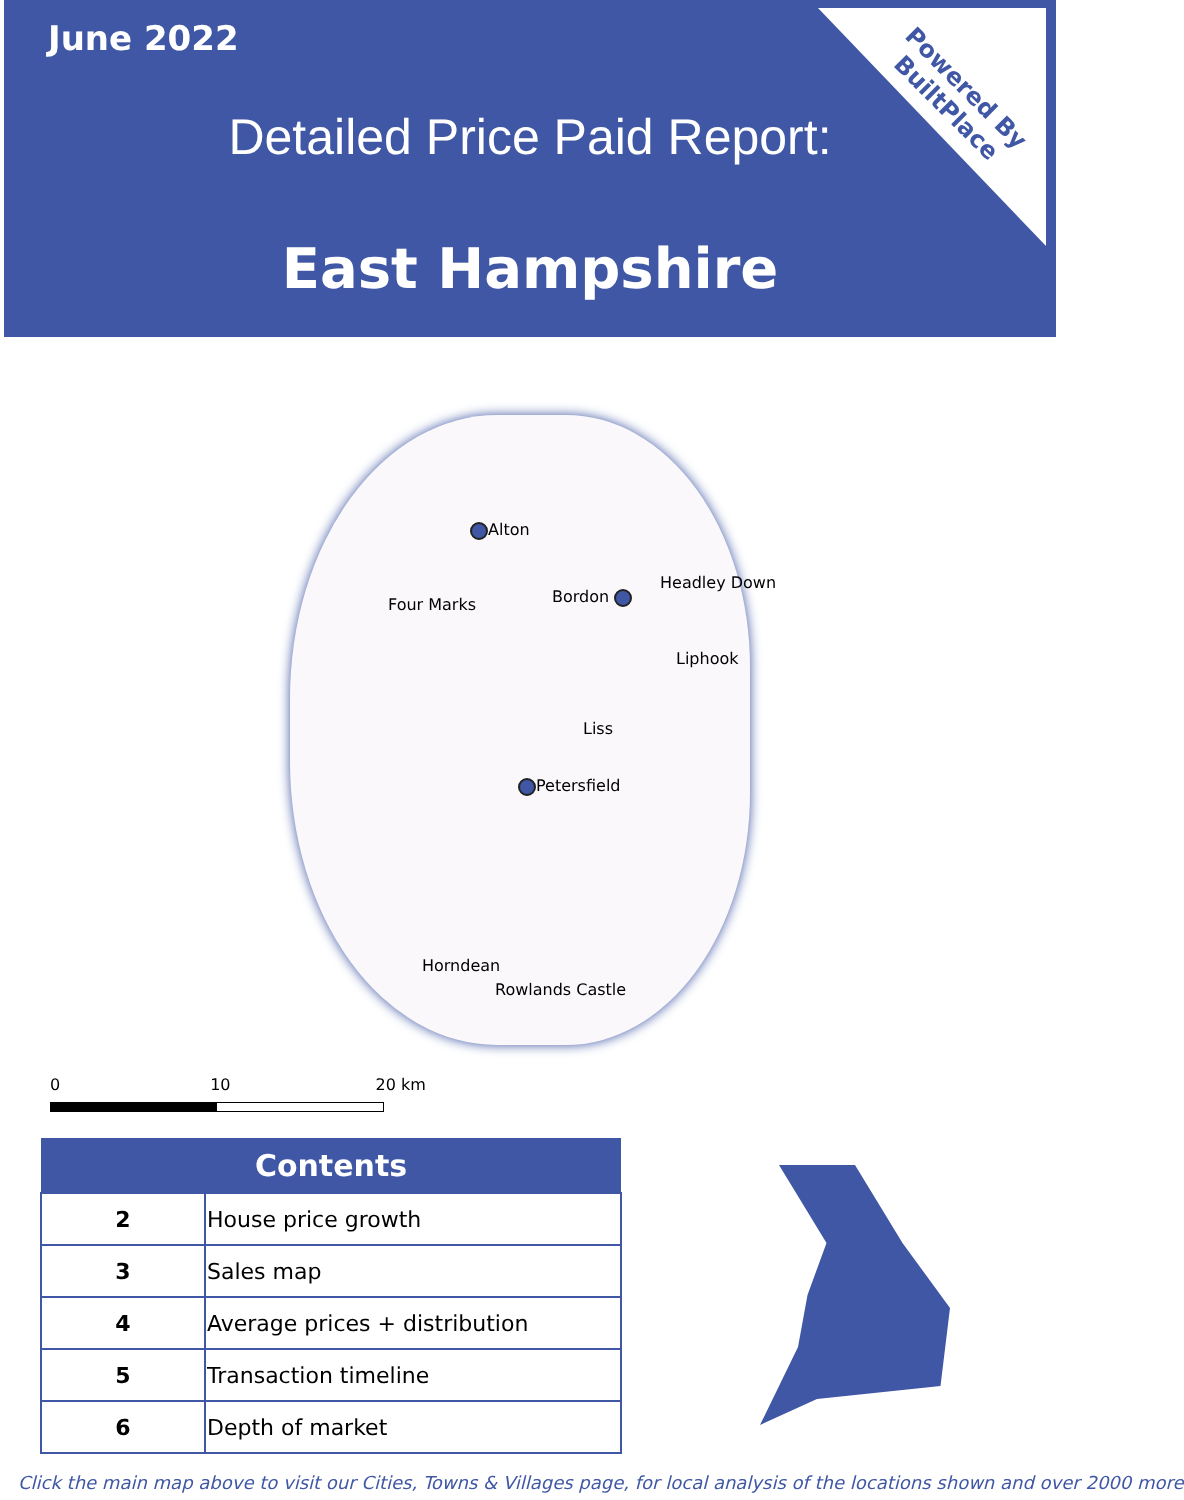June 2022
Detailed Price Paid Report:
East Hampshire
Powered By
BuiltPlace
Alton
Headley Down
Four Marks Bordon
Liphook
Liss
Petersfield
Horndean
Rowlands Castle
0 10 20 km
| Contents | |
| --- | --- |
| 2 | House price growth |
| 3 | Sales map |
| 4 | Average prices + distribution |
| 5 | Transaction timeline |
| 6 | Depth of market |
Click the main map above to visit our Cities, Towns & Villages page, for local analysis of the locations shown and over 2000 more